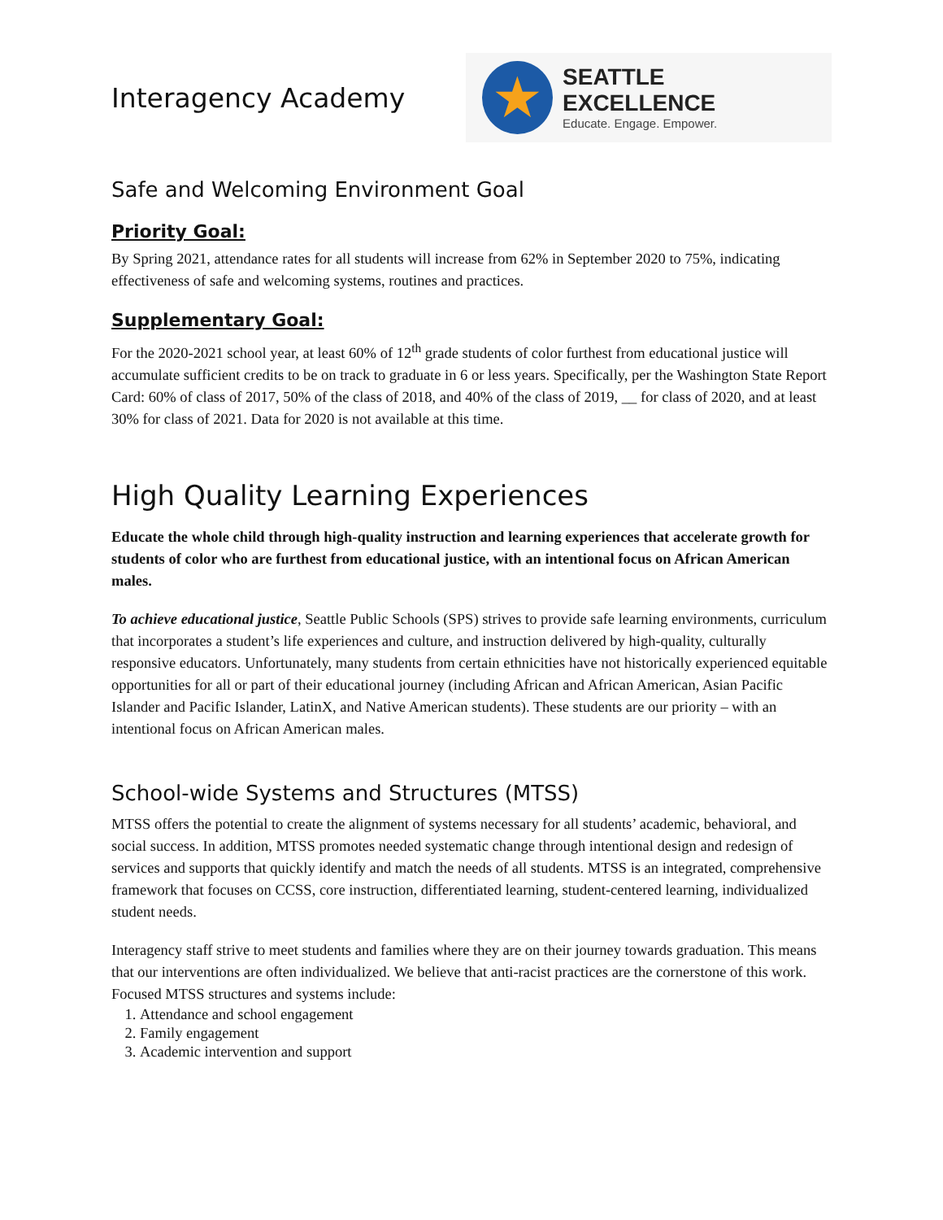Interagency Academy
★
SEATTLE EXCELLENCE
Educate. Engage. Empower.
Safe and Welcoming Environment Goal
Priority Goal:
By Spring 2021, attendance rates for all students will increase from 62% in September 2020 to 75%, indicating effectiveness of safe and welcoming systems, routines and practices.
Supplementary Goal:
For the 2020-2021 school year, at least 60% of 12<sup>th</sup> grade students of color furthest from educational justice will accumulate sufficient credits to be on track to graduate in 6 or less years. Specifically, per the Washington State Report Card: 60% of class of 2017, 50% of the class of 2018, and 40% of the class of 2019, __ for class of 2020, and at least 30% for class of 2021. Data for 2020 is not available at this time.
High Quality Learning Experiences
Educate the whole child through high-quality instruction and learning experiences that accelerate growth for students of color who are furthest from educational justice, with an intentional focus on African American males.
To achieve educational justice, Seattle Public Schools (SPS) strives to provide safe learning environments, curriculum that incorporates a student’s life experiences and culture, and instruction delivered by high-quality, culturally responsive educators. Unfortunately, many students from certain ethnicities have not historically experienced equitable opportunities for all or part of their educational journey (including African and African American, Asian Pacific Islander and Pacific Islander, LatinX, and Native American students). These students are our priority – with an intentional focus on African American males.
School-wide Systems and Structures (MTSS)
MTSS offers the potential to create the alignment of systems necessary for all students’ academic, behavioral, and social success. In addition, MTSS promotes needed systematic change through intentional design and redesign of services and supports that quickly identify and match the needs of all students. MTSS is an integrated, comprehensive framework that focuses on CCSS, core instruction, differentiated learning, student-centered learning, individualized student needs.
Interagency staff strive to meet students and families where they are on their journey towards graduation. This means that our interventions are often individualized. We believe that anti-racist practices are the cornerstone of this work. Focused MTSS structures and systems include:
1. Attendance and school engagement
2. Family engagement
3. Academic intervention and support